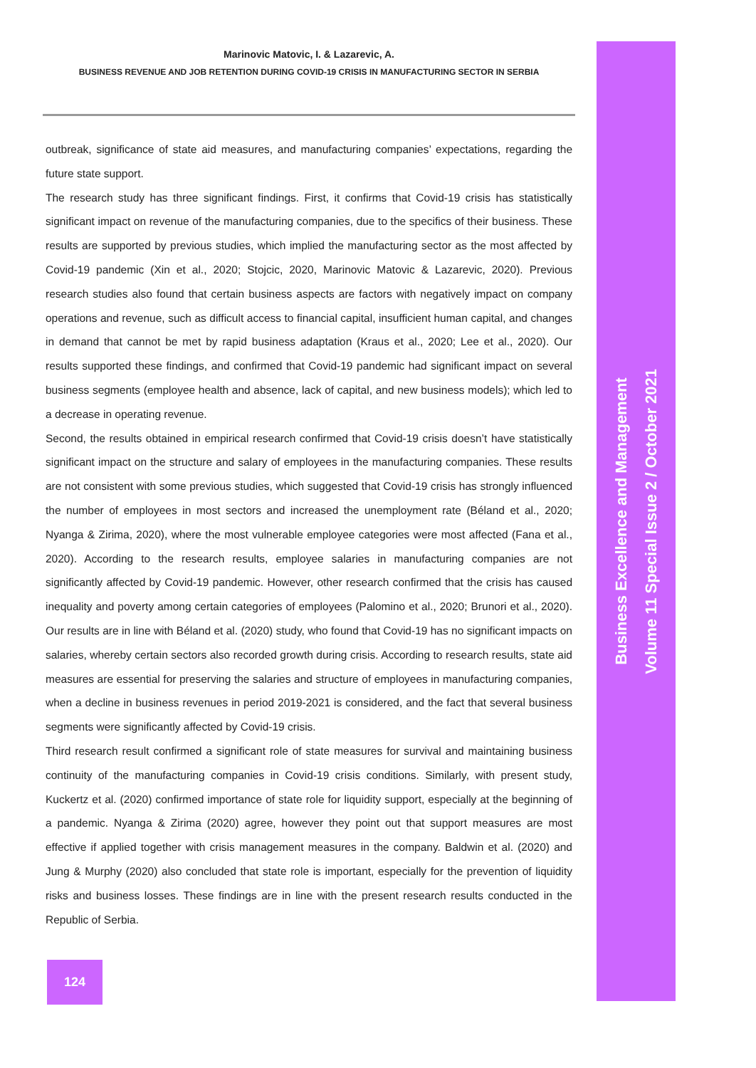Marinovic Matovic, I. & Lazarevic, A.
BUSINESS REVENUE AND JOB RETENTION DURING COVID-19 CRISIS IN MANUFACTURING SECTOR IN SERBIA
outbreak, significance of state aid measures, and manufacturing companies’ expectations, regarding the future state support.
The research study has three significant findings. First, it confirms that Covid-19 crisis has statistically significant impact on revenue of the manufacturing companies, due to the specifics of their business. These results are supported by previous studies, which implied the manufacturing sector as the most affected by Covid-19 pandemic (Xin et al., 2020; Stojcic, 2020, Marinovic Matovic & Lazarevic, 2020). Previous research studies also found that certain business aspects are factors with negatively impact on company operations and revenue, such as difficult access to financial capital, insufficient human capital, and changes in demand that cannot be met by rapid business adaptation (Kraus et al., 2020; Lee et al., 2020). Our results supported these findings, and confirmed that Covid-19 pandemic had significant impact on several business segments (employee health and absence, lack of capital, and new business models); which led to a decrease in operating revenue.
Second, the results obtained in empirical research confirmed that Covid-19 crisis doesn’t have statistically significant impact on the structure and salary of employees in the manufacturing companies. These results are not consistent with some previous studies, which suggested that Covid-19 crisis has strongly influenced the number of employees in most sectors and increased the unemployment rate (Béland et al., 2020; Nyanga & Zirima, 2020), where the most vulnerable employee categories were most affected (Fana et al., 2020). According to the research results, employee salaries in manufacturing companies are not significantly affected by Covid-19 pandemic. However, other research confirmed that the crisis has caused inequality and poverty among certain categories of employees (Palomino et al., 2020; Brunori et al., 2020). Our results are in line with Béland et al. (2020) study, who found that Covid-19 has no significant impacts on salaries, whereby certain sectors also recorded growth during crisis. According to research results, state aid measures are essential for preserving the salaries and structure of employees in manufacturing companies, when a decline in business revenues in period 2019-2021 is considered, and the fact that several business segments were significantly affected by Covid-19 crisis.
Third research result confirmed a significant role of state measures for survival and maintaining business continuity of the manufacturing companies in Covid-19 crisis conditions. Similarly, with present study, Kuckertz et al. (2020) confirmed importance of state role for liquidity support, especially at the beginning of a pandemic. Nyanga & Zirima (2020) agree, however they point out that support measures are most effective if applied together with crisis management measures in the company. Baldwin et al. (2020) and Jung & Murphy (2020) also concluded that state role is important, especially for the prevention of liquidity risks and business losses. These findings are in line with the present research results conducted in the Republic of Serbia.
124
Business Excellence and Management
Volume 11 Special Issue 2 / October 2021